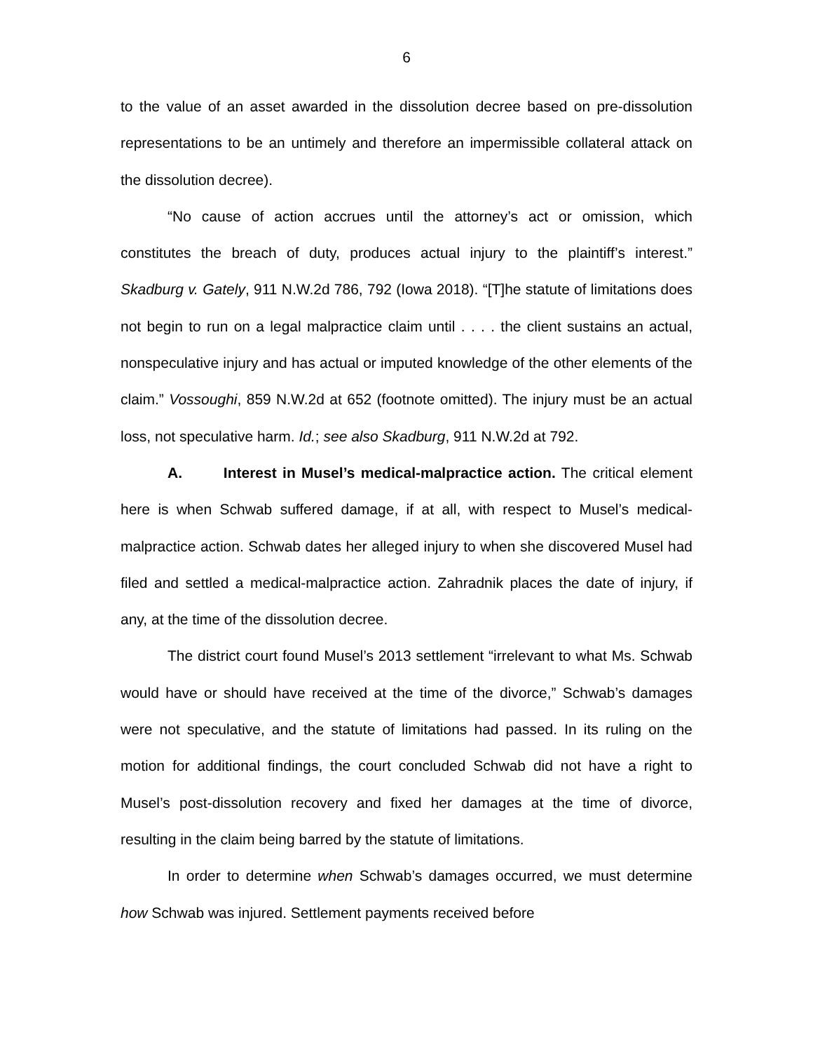6
to the value of an asset awarded in the dissolution decree based on pre-dissolution representations to be an untimely and therefore an impermissible collateral attack on the dissolution decree).
“No cause of action accrues until the attorney’s act or omission, which constitutes the breach of duty, produces actual injury to the plaintiff’s interest.” Skadburg v. Gately, 911 N.W.2d 786, 792 (Iowa 2018). “[T]he statute of limitations does not begin to run on a legal malpractice claim until . . . . the client sustains an actual, nonspeculative injury and has actual or imputed knowledge of the other elements of the claim.” Vossoughi, 859 N.W.2d at 652 (footnote omitted). The injury must be an actual loss, not speculative harm. Id.; see also Skadburg, 911 N.W.2d at 792.
A. Interest in Musel’s medical-malpractice action. The critical element here is when Schwab suffered damage, if at all, with respect to Musel’s medical-malpractice action. Schwab dates her alleged injury to when she discovered Musel had filed and settled a medical-malpractice action. Zahradnik places the date of injury, if any, at the time of the dissolution decree.
The district court found Musel’s 2013 settlement “irrelevant to what Ms. Schwab would have or should have received at the time of the divorce,” Schwab’s damages were not speculative, and the statute of limitations had passed. In its ruling on the motion for additional findings, the court concluded Schwab did not have a right to Musel’s post-dissolution recovery and fixed her damages at the time of divorce, resulting in the claim being barred by the statute of limitations.
In order to determine when Schwab’s damages occurred, we must determine how Schwab was injured. Settlement payments received before